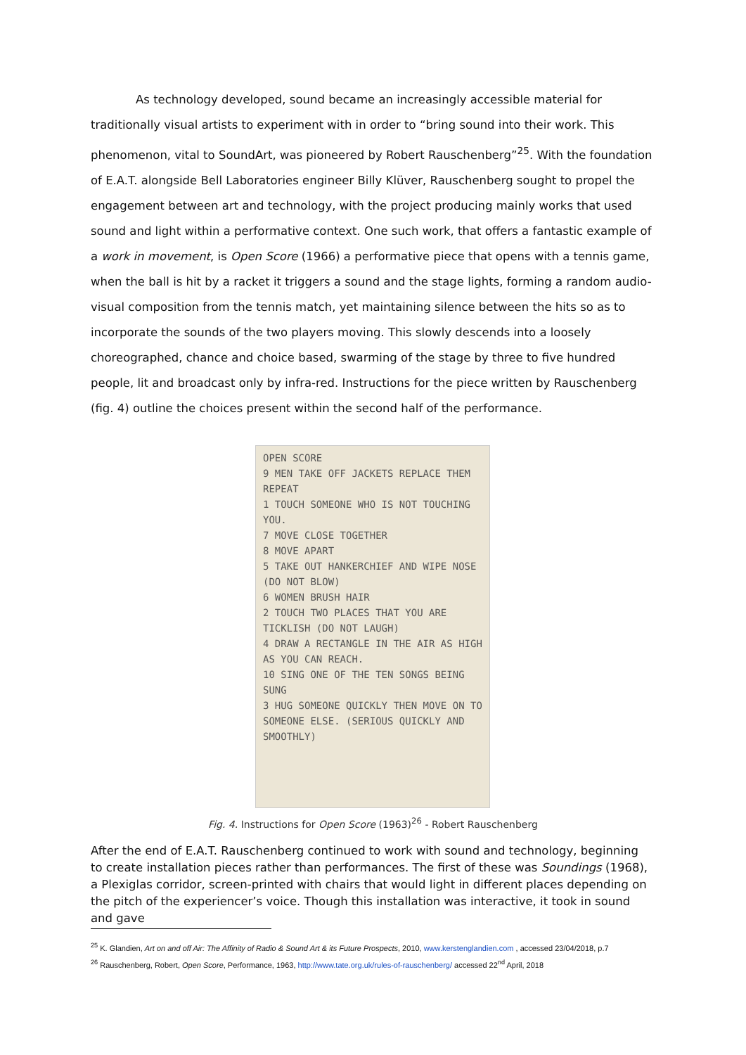As technology developed, sound became an increasingly accessible material for traditionally visual artists to experiment with in order to “bring sound into their work. This phenomenon, vital to SoundArt, was pioneered by Robert Rauschenberg”<sup>25</sup>. With the foundation of E.A.T. alongside Bell Laboratories engineer Billy Klüver, Rauschenberg sought to propel the engagement between art and technology, with the project producing mainly works that used sound and light within a performative context. One such work, that offers a fantastic example of a work in movement, is Open Score (1966) a performative piece that opens with a tennis game, when the ball is hit by a racket it triggers a sound and the stage lights, forming a random audio-visual composition from the tennis match, yet maintaining silence between the hits so as to incorporate the sounds of the two players moving. This slowly descends into a loosely choreographed, chance and choice based, swarming of the stage by three to five hundred people, lit and broadcast only by infra-red. Instructions for the piece written by Rauschenberg (fig. 4) outline the choices present within the second half of the performance.
OPEN SCORE
9 MEN TAKE OFF JACKETS REPLACE THEM REPEAT
1 TOUCH SOMEONE WHO IS NOT TOUCHING YOU.
7 MOVE CLOSE TOGETHER
8 MOVE APART
5 TAKE OUT HANKERCHIEF AND WIPE NOSE (DO NOT BLOW)
6 WOMEN BRUSH HAIR
2 TOUCH TWO PLACES THAT YOU ARE TICKLISH (DO NOT LAUGH)
4 DRAW A RECTANGLE IN THE AIR AS HIGH AS YOU CAN REACH.
10 SING ONE OF THE TEN SONGS BEING SUNG
3 HUG SOMEONE QUICKLY THEN MOVE ON TO SOMEONE ELSE. (SERIOUS QUICKLY AND SMOOTHLY)
Fig. 4. Instructions for Open Score (1963)<sup>26</sup> - Robert Rauschenberg
After the end of E.A.T. Rauschenberg continued to work with sound and technology, beginning to create installation pieces rather than performances. The first of these was Soundings (1968), a Plexiglas corridor, screen-printed with chairs that would light in different places depending on the pitch of the experiencer’s voice. Though this installation was interactive, it took in sound and gave
<sup>25</sup> K. Glandien, Art on and off Air: The Affinity of Radio & Sound Art & its Future Prospects, 2010, www.kerstenglandien.com , accessed 23/04/2018, p.7
<sup>26</sup> Rauschenberg, Robert, Open Score, Performance, 1963, http://www.tate.org.uk/rules-of-rauschenberg/ accessed 22<sup>nd</sup> April, 2018